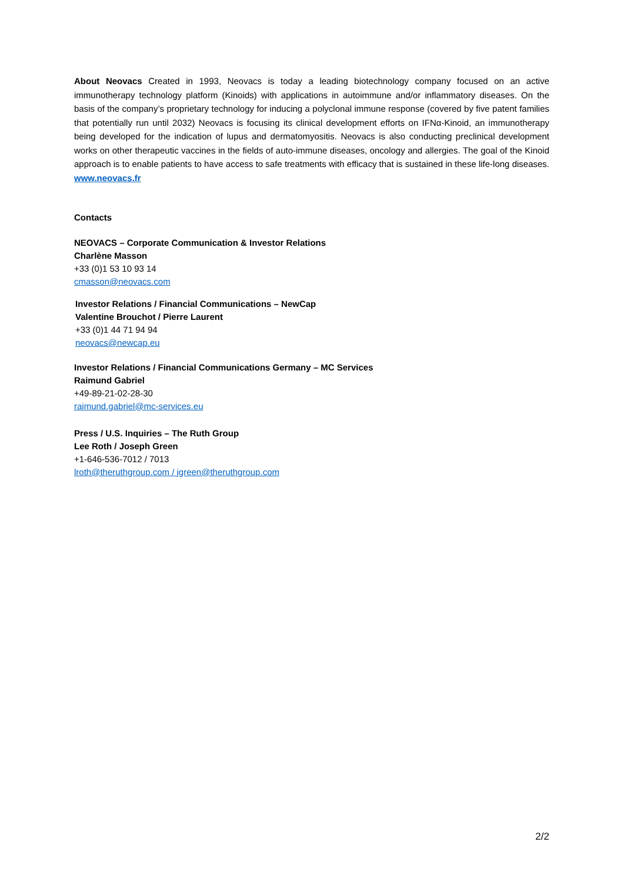About Neovacs Created in 1993, Neovacs is today a leading biotechnology company focused on an active immunotherapy technology platform (Kinoids) with applications in autoimmune and/or inflammatory diseases. On the basis of the company’s proprietary technology for inducing a polyclonal immune response (covered by five patent families that potentially run until 2032) Neovacs is focusing its clinical development efforts on IFNα-Kinoid, an immunotherapy being developed for the indication of lupus and dermatomyositis. Neovacs is also conducting preclinical development works on other therapeutic vaccines in the fields of auto-immune diseases, oncology and allergies. The goal of the Kinoid approach is to enable patients to have access to safe treatments with efficacy that is sustained in these life-long diseases. www.neovacs.fr
Contacts
NEOVACS – Corporate Communication & Investor Relations
Charlène Masson
+33 (0)1 53 10 93 14
cmasson@neovacs.com
Investor Relations / Financial Communications – NewCap
Valentine Brouchot / Pierre Laurent
+33 (0)1 44 71 94 94
neovacs@newcap.eu
Investor Relations / Financial Communications Germany – MC Services
Raimund Gabriel
+49-89-21-02-28-30
raimund.gabriel@mc-services.eu
Press / U.S. Inquiries – The Ruth Group
Lee Roth / Joseph Green
+1-646-536-7012 / 7013
lroth@theruthgroup.com / jgreen@theruthgroup.com
2/2